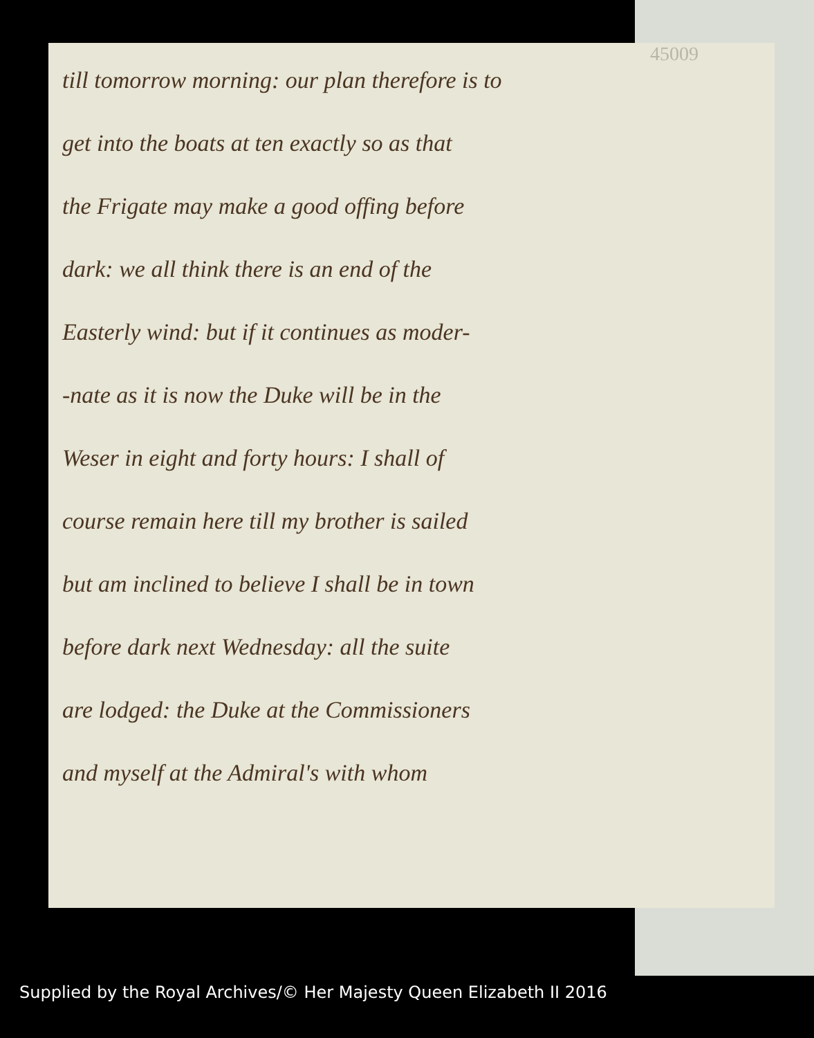45009
till tomorrow morning: our plan therefore is to
get into the boats at ten exactly so as that
the Frigate may make a good offing before
dark: we all think there is an end of the
Easterly wind: but if it continues as moder-
-nate as it is now the Duke will be in the
Weser in eight and forty hours: I shall of
course remain here till my brother is sailed
but am inclined to believe I shall be in town
before dark next Wednesday: all the suite
are lodged: the Duke at the Commissioners
and myself at the Admiral's with whom
Supplied by the Royal Archives/© Her Majesty Queen Elizabeth II 2016